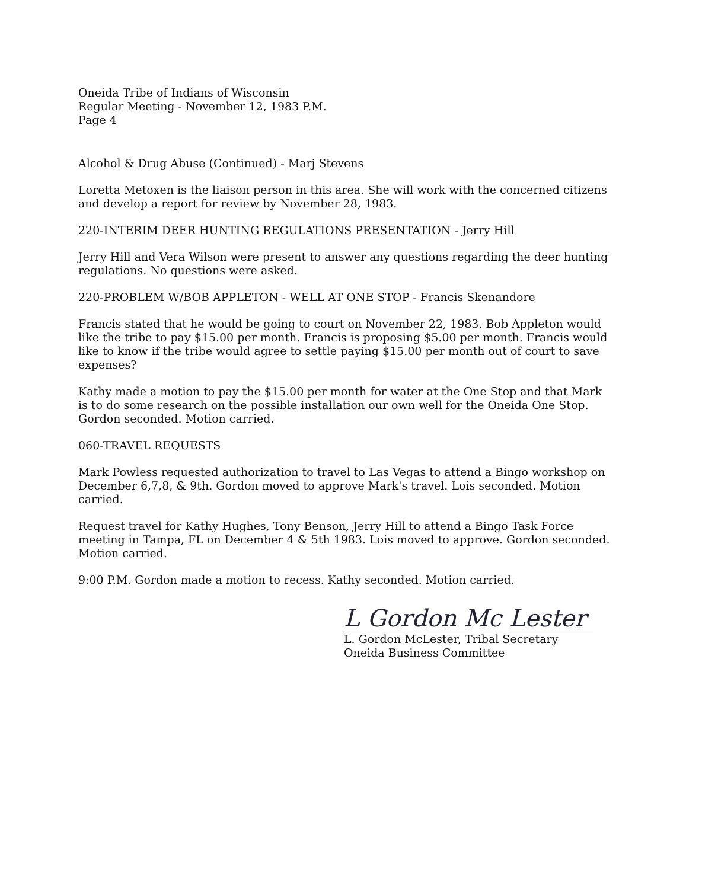Oneida Tribe of Indians of Wisconsin
Regular Meeting - November 12, 1983 P.M.
Page 4
Alcohol & Drug Abuse (Continued) - Marj Stevens
Loretta Metoxen is the liaison person in this area. She will work with the concerned citizens and develop a report for review by November 28, 1983.
220-INTERIM DEER HUNTING REGULATIONS PRESENTATION - Jerry Hill
Jerry Hill and Vera Wilson were present to answer any questions regarding the deer hunting regulations. No questions were asked.
220-PROBLEM W/BOB APPLETON - WELL AT ONE STOP - Francis Skenandore
Francis stated that he would be going to court on November 22, 1983. Bob Appleton would like the tribe to pay $15.00 per month. Francis is proposing $5.00 per month. Francis would like to know if the tribe would agree to settle paying $15.00 per month out of court to save expenses?
Kathy made a motion to pay the $15.00 per month for water at the One Stop and that Mark is to do some research on the possible installation our own well for the Oneida One Stop. Gordon seconded. Motion carried.
060-TRAVEL REQUESTS
Mark Powless requested authorization to travel to Las Vegas to attend a Bingo workshop on December 6,7,8, & 9th. Gordon moved to approve Mark's travel. Lois seconded. Motion carried.
Request travel for Kathy Hughes, Tony Benson, Jerry Hill to attend a Bingo Task Force meeting in Tampa, FL on December 4 & 5th 1983. Lois moved to approve. Gordon seconded. Motion carried.
9:00 P.M. Gordon made a motion to recess. Kathy seconded. Motion carried.
L Gordon Mc Lester
L. Gordon McLester, Tribal Secretary
Oneida Business Committee